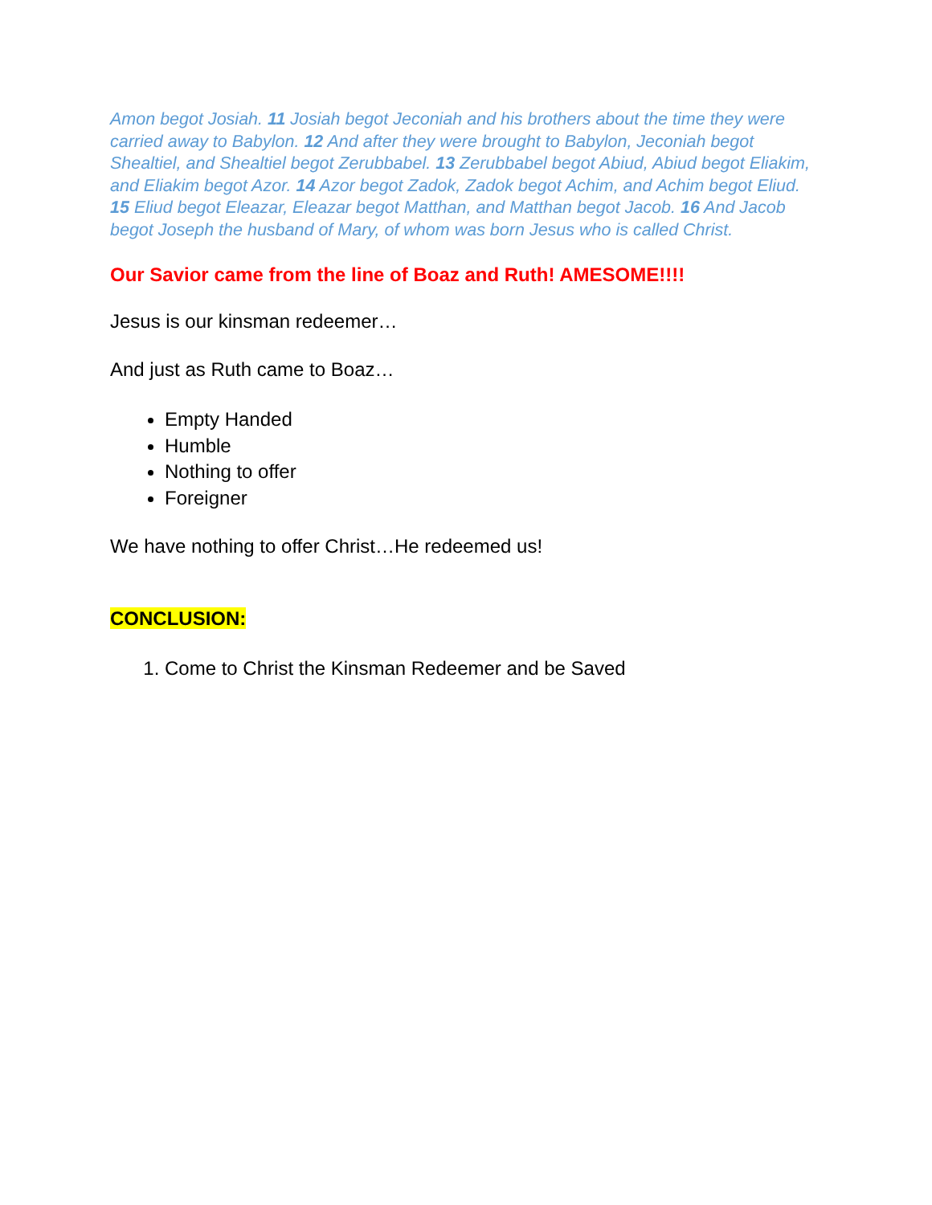Amon begot Josiah. 11 Josiah begot Jeconiah and his brothers about the time they were carried away to Babylon. 12 And after they were brought to Babylon, Jeconiah begot Shealtiel, and Shealtiel begot Zerubbabel. 13 Zerubbabel begot Abiud, Abiud begot Eliakim, and Eliakim begot Azor. 14 Azor begot Zadok, Zadok begot Achim, and Achim begot Eliud. 15 Eliud begot Eleazar, Eleazar begot Matthan, and Matthan begot Jacob. 16 And Jacob begot Joseph the husband of Mary, of whom was born Jesus who is called Christ.
Our Savior came from the line of Boaz and Ruth! AMESOME!!!!
Jesus is our kinsman redeemer…
And just as Ruth came to Boaz…
Empty Handed
Humble
Nothing to offer
Foreigner
We have nothing to offer Christ…He redeemed us!
CONCLUSION:
1. Come to Christ the Kinsman Redeemer and be Saved